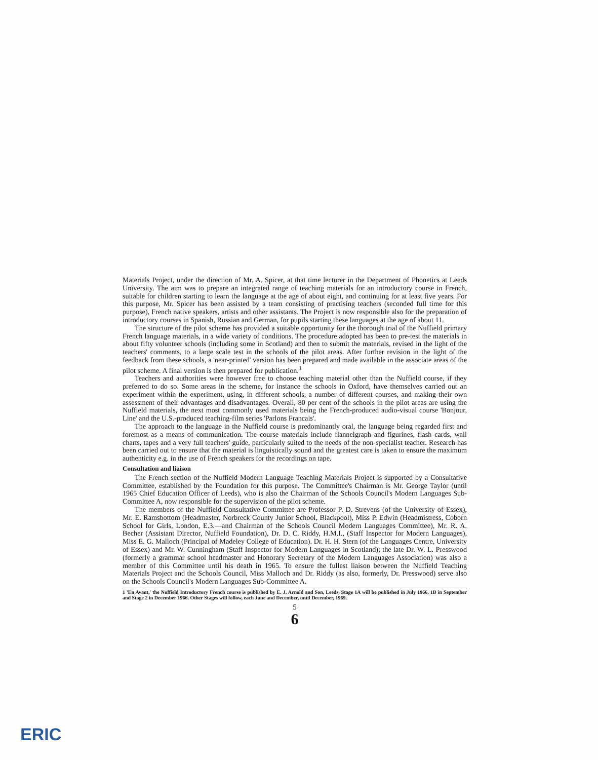Materials Project, under the direction of Mr. A. Spicer, at that time lecturer in the Department of Phonetics at Leeds University. The aim was to prepare an integrated range of teaching materials for an introductory course in French, suitable for children starting to learn the language at the age of about eight, and continuing for at least five years. For this purpose, Mr. Spicer has been assisted by a team consisting of practising teachers (seconded full time for this purpose), French native speakers, artists and other assistants. The Project is now responsible also for the preparation of introductory courses in Spanish, Russian and German, for pupils starting these languages at the age of about 11.
The structure of the pilot scheme has provided a suitable opportunity for the thorough trial of the Nuffield primary French language materials, in a wide variety of conditions. The procedure adopted has been to pre-test the materials in about fifty volunteer schools (including some in Scotland) and then to submit the materials, revised in the light of the teachers' comments, to a large scale test in the schools of the pilot areas. After further revision in the light of the feedback from these schools, a 'near-printed' version has been prepared and made available in the associate areas of the pilot scheme. A final version is then prepared for publication.<sup>1</sup>
Teachers and authorities were however free to choose teaching material other than the Nuffield course, if they preferred to do so. Some areas in the scheme, for instance the schools in Oxford, have themselves carried out an experiment within the experiment, using, in different schools, a number of different courses, and making their own assessment of their advantages and disadvantages. Overall, 80 per cent of the schools in the pilot areas are using the Nuffield materials, the next most commonly used materials being the French-produced audio-visual course 'Bonjour, Line' and the U.S.-produced teaching-film series 'Parlons Francais'.
The approach to the language in the Nuffield course is predominantly oral, the language being regarded first and foremost as a means of communication. The course materials include flannelgraph and figurines, flash cards, wall charts, tapes and a very full teachers' guide, particularly suited to the needs of the non-specialist teacher. Research has been carried out to ensure that the material is linguistically sound and the greatest care is taken to ensure the maximum authenticity e.g. in the use of French speakers for the recordings on tape.
Consultation and liaison
The French section of the Nuffield Modern Language Teaching Materials Project is supported by a Consultative Committee, established by the Foundation for this purpose. The Committee's Chairman is Mr. George Taylor (until 1965 Chief Education Officer of Leeds), who is also the Chairman of the Schools Council's Modern Languages Sub-Committee A, now responsible for the supervision of the pilot scheme.
The members of the Nuffield Consultative Committee are Professor P. D. Strevens (of the University of Essex), Mr. E. Ramsbottom (Headmaster, Norbreck County Junior School, Blackpool), Miss P. Edwin (Headmistress, Coborn School for Girls, London, E.3.—and Chairman of the Schools Council Modern Languages Committee), Mr. R. A. Becher (Assistant Director, Nuffield Foundation), Dr. D. C. Riddy, H.M.I., (Staff Inspector for Modern Languages), Miss E. G. Malloch (Principal of Madeley College of Education). Dr. H. H. Stern (of the Languages Centre, University of Essex) and Mr. W. Cunningham (Staff Inspector for Modern Languages in Scotland); the late Dr. W. L. Presswood (formerly a grammar school headmaster and Honorary Secretary of the Modern Languages Association) was also a member of this Committee until his death in 1965. To ensure the fullest liaison between the Nuffield Teaching Materials Project and the Schools Council, Miss Malloch and Dr. Riddy (as also, formerly, Dr. Presswood) serve also on the Schools Council's Modern Languages Sub-Committee A.
1 'En Avant,' the Nuffield Introductory French course is published by E. J. Arnold and Son, Leeds. Stage 1A will be published in July 1966, 1B in September and Stage 2 in December 1966. Other Stages will follow, each June and December, until December, 1969.
5
6
ERIC